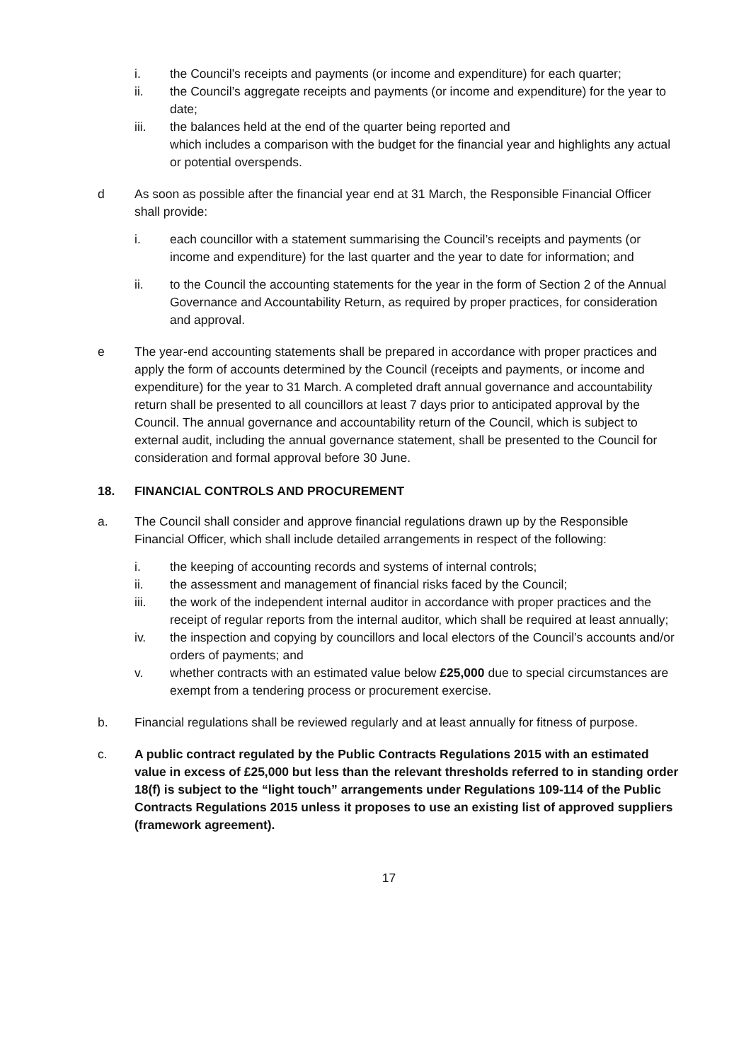i. the Council’s receipts and payments (or income and expenditure) for each quarter;
ii. the Council’s aggregate receipts and payments (or income and expenditure) for the year to date;
iii. the balances held at the end of the quarter being reported and
which includes a comparison with the budget for the financial year and highlights any actual or potential overspends.
d As soon as possible after the financial year end at 31 March, the Responsible Financial Officer shall provide:
i. each councillor with a statement summarising the Council’s receipts and payments (or income and expenditure) for the last quarter and the year to date for information; and
ii. to the Council the accounting statements for the year in the form of Section 2 of the Annual Governance and Accountability Return, as required by proper practices, for consideration and approval.
e The year-end accounting statements shall be prepared in accordance with proper practices and apply the form of accounts determined by the Council (receipts and payments, or income and expenditure) for the year to 31 March. A completed draft annual governance and accountability return shall be presented to all councillors at least 7 days prior to anticipated approval by the Council. The annual governance and accountability return of the Council, which is subject to external audit, including the annual governance statement, shall be presented to the Council for consideration and formal approval before 30 June.
18. FINANCIAL CONTROLS AND PROCUREMENT
a. The Council shall consider and approve financial regulations drawn up by the Responsible Financial Officer, which shall include detailed arrangements in respect of the following:
i. the keeping of accounting records and systems of internal controls;
ii. the assessment and management of financial risks faced by the Council;
iii. the work of the independent internal auditor in accordance with proper practices and the receipt of regular reports from the internal auditor, which shall be required at least annually;
iv. the inspection and copying by councillors and local electors of the Council’s accounts and/or orders of payments; and
v. whether contracts with an estimated value below £25,000 due to special circumstances are exempt from a tendering process or procurement exercise.
b. Financial regulations shall be reviewed regularly and at least annually for fitness of purpose.
c. A public contract regulated by the Public Contracts Regulations 2015 with an estimated value in excess of £25,000 but less than the relevant thresholds referred to in standing order 18(f) is subject to the “light touch” arrangements under Regulations 109-114 of the Public Contracts Regulations 2015 unless it proposes to use an existing list of approved suppliers (framework agreement).
17